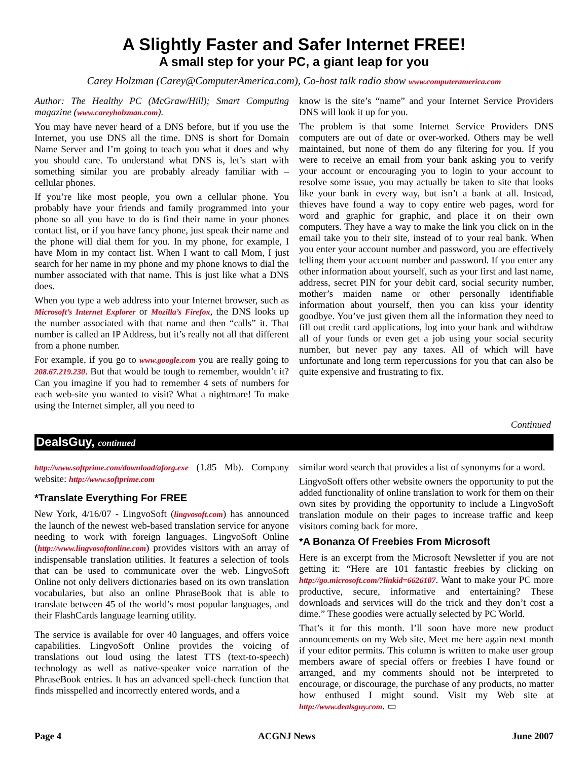A Slightly Faster and Safer Internet FREE!
A small step for your PC, a giant leap for you
Carey Holzman (Carey@ComputerAmerica.com), Co-host talk radio show www.computeramerica.com
Author: The Healthy PC (McGraw/Hill); Smart Computing magazine (www.careyholzman.com).
You may have never heard of a DNS before, but if you use the Internet, you use DNS all the time. DNS is short for Domain Name Server and I’m going to teach you what it does and why you should care. To understand what DNS is, let’s start with something similar you are probably already familiar with – cellular phones.
If you’re like most people, you own a cellular phone. You probably have your friends and family programmed into your phone so all you have to do is find their name in your phones contact list, or if you have fancy phone, just speak their name and the phone will dial them for you. In my phone, for example, I have Mom in my contact list. When I want to call Mom, I just search for her name in my phone and my phone knows to dial the number associated with that name. This is just like what a DNS does.
When you type a web address into your Internet browser, such as Microsoft’s Internet Explorer or Mozilla’s Firefox, the DNS looks up the number associated with that name and then “calls” it. That number is called an IP Address, but it’s really not all that different from a phone number.
For example, if you go to www.google.com you are really going to 208.67.219.230. But that would be tough to remember, wouldn’t it? Can you imagine if you had to remember 4 sets of numbers for each web-site you wanted to visit? What a nightmare! To make using the Internet simpler, all you need to
know is the site’s “name” and your Internet Service Providers DNS will look it up for you.
The problem is that some Internet Service Providers DNS computers are out of date or over-worked. Others may be well maintained, but none of them do any filtering for you. If you were to receive an email from your bank asking you to verify your account or encouraging you to login to your account to resolve some issue, you may actually be taken to site that looks like your bank in every way, but isn’t a bank at all. Instead, thieves have found a way to copy entire web pages, word for word and graphic for graphic, and place it on their own computers. They have a way to make the link you click on in the email take you to their site, instead of to your real bank. When you enter your account number and password, you are effectively telling them your account number and password. If you enter any other information about yourself, such as your first and last name, address, secret PIN for your debit card, social security number, mother’s maiden name or other personally identifiable information about yourself, then you can kiss your identity goodbye. You’ve just given them all the information they need to fill out credit card applications, log into your bank and withdraw all of your funds or even get a job using your social security number, but never pay any taxes. All of which will have unfortunate and long term repercussions for you that can also be quite expensive and frustrating to fix.
Continued
DealsGuy, continued
http://www.softprime.com/download/aforg.exe (1.85 Mb). Company website: http://www.softprime.com
*Translate Everything For FREE
New York, 4/16/07 - LingvoSoft (lingvosoft.com) has announced the launch of the newest web-based translation service for anyone needing to work with foreign languages. LingvoSoft Online (http://www.lingvosoftonline.com) provides visitors with an array of indispensable translation utilities. It features a selection of tools that can be used to communicate over the web. LingvoSoft Online not only delivers dictionaries based on its own translation vocabularies, but also an online PhraseBook that is able to translate between 45 of the world’s most popular languages, and their FlashCards language learning utility.
The service is available for over 40 languages, and offers voice capabilities. LingvoSoft Online provides the voicing of translations out loud using the latest TTS (text-to-speech) technology as well as native-speaker voice narration of the PhraseBook entries. It has an advanced spell-check function that finds misspelled and incorrectly entered words, and a
similar word search that provides a list of synonyms for a word.
LingvoSoft offers other website owners the opportunity to put the added functionality of online translation to work for them on their own sites by providing the opportunity to include a LingvoSoft translation module on their pages to increase traffic and keep visitors coming back for more.
*A Bonanza Of Freebies From Microsoft
Here is an excerpt from the Microsoft Newsletter if you are not getting it: “Here are 101 fantastic freebies by clicking on http://go.microsoft.com/?linkid=6626107. Want to make your PC more productive, secure, informative and entertaining? These downloads and services will do the trick and they don’t cost a dime.” These goodies were actually selected by PC World.
That’s it for this month. I’ll soon have more new product announcements on my Web site. Meet me here again next month if your editor permits. This column is written to make user group members aware of special offers or freebies I have found or arranged, and my comments should not be interpreted to encourage, or discourage, the purchase of any products, no matter how enthused I might sound. Visit my Web site at http://www.dealsguy.com. ▭
Page 4 ACGNJ News June 2007